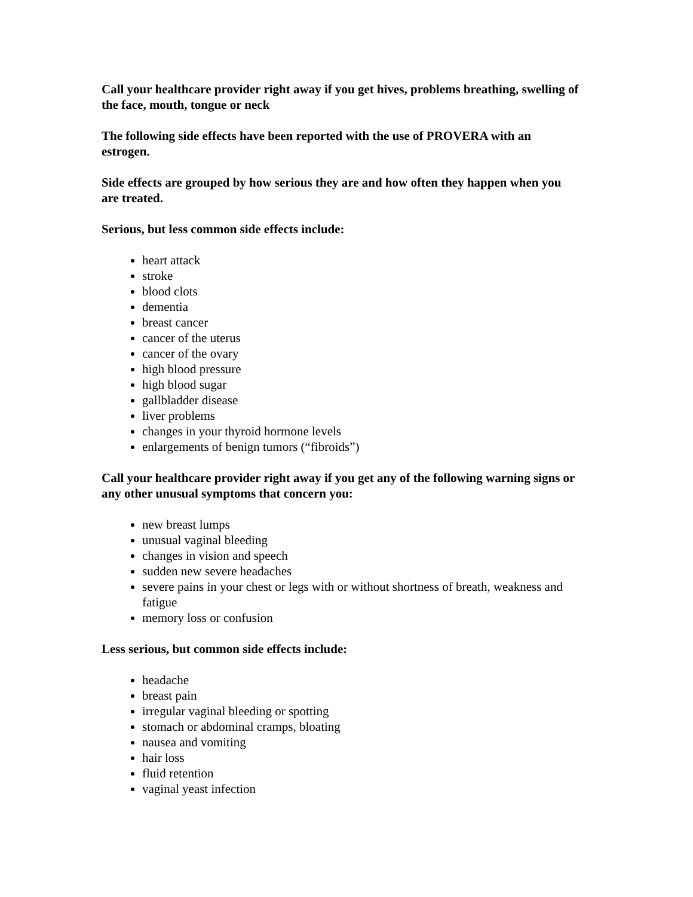Call your healthcare provider right away if you get hives, problems breathing, swelling of the face, mouth, tongue or neck
The following side effects have been reported with the use of PROVERA with an estrogen.
Side effects are grouped by how serious they are and how often they happen when you are treated.
Serious, but less common side effects include:
heart attack
stroke
blood clots
dementia
breast cancer
cancer of the uterus
cancer of the ovary
high blood pressure
high blood sugar
gallbladder disease
liver problems
changes in your thyroid hormone levels
enlargements of benign tumors (“fibroids”)
Call your healthcare provider right away if you get any of the following warning signs or any other unusual symptoms that concern you:
new breast lumps
unusual vaginal bleeding
changes in vision and speech
sudden new severe headaches
severe pains in your chest or legs with or without shortness of breath, weakness and fatigue
memory loss or confusion
Less serious, but common side effects include:
headache
breast pain
irregular vaginal bleeding or spotting
stomach or abdominal cramps, bloating
nausea and vomiting
hair loss
fluid retention
vaginal yeast infection